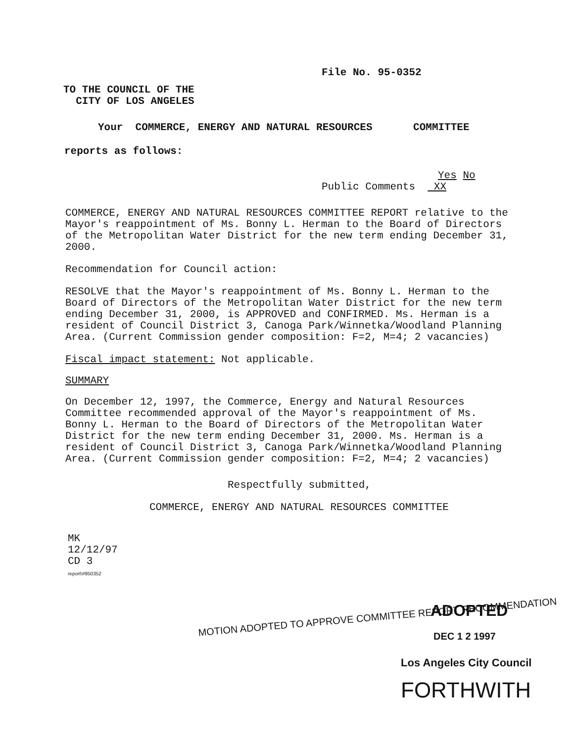File No. 95-0352
TO THE COUNCIL OF THE
CITY OF LOS ANGELES
Your COMMERCE, ENERGY AND NATURAL RESOURCES COMMITTEE
reports as follows:
Yes No
Public Comments XX
COMMERCE, ENERGY AND NATURAL RESOURCES COMMITTEE REPORT relative to the Mayor's reappointment of Ms. Bonny L. Herman to the Board of Directors of the Metropolitan Water District for the new term ending December 31, 2000.
Recommendation for Council action:
RESOLVE that the Mayor's reappointment of Ms. Bonny L. Herman to the Board of Directors of the Metropolitan Water District for the new term ending December 31, 2000, is APPROVED and CONFIRMED. Ms. Herman is a resident of Council District 3, Canoga Park/Winnetka/Woodland Planning Area. (Current Commission gender composition: F=2, M=4; 2 vacancies)
Fiscal impact statement: Not applicable.
SUMMARY
On December 12, 1997, the Commerce, Energy and Natural Resources Committee recommended approval of the Mayor's reappointment of Ms. Bonny L. Herman to the Board of Directors of the Metropolitan Water District for the new term ending December 31, 2000. Ms. Herman is a resident of Council District 3, Canoga Park/Winnetka/Woodland Planning Area. (Current Commission gender composition: F=2, M=4; 2 vacancies)
Respectfully submitted,
COMMERCE, ENERGY AND NATURAL RESOURCES COMMITTEE
MK
12/12/97
CD 3
report\#950352
ADOPTED
MOTION ADOPTED TO APPROVE COMMITTEE REPORT RECOMMENDATION
DEC 1 2 1997
Los Angeles City Council
FORTHWITH